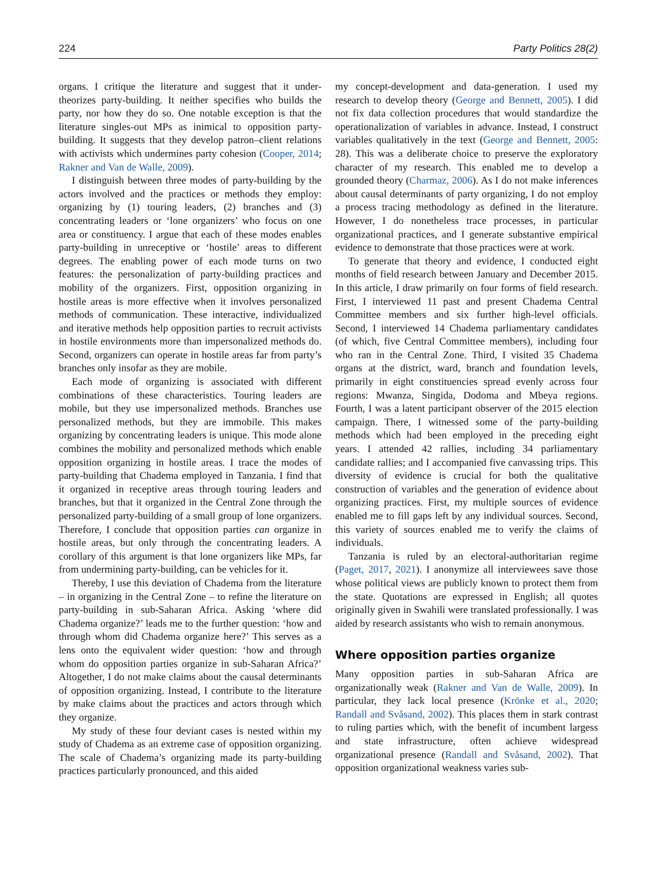224 Party Politics 28(2)
organs. I critique the literature and suggest that it under-theorizes party-building. It neither specifies who builds the party, nor how they do so. One notable exception is that the literature singles-out MPs as inimical to opposition party-building. It suggests that they develop patron–client relations with activists which undermines party cohesion (Cooper, 2014; Rakner and Van de Walle, 2009).
I distinguish between three modes of party-building by the actors involved and the practices or methods they employ: organizing by (1) touring leaders, (2) branches and (3) concentrating leaders or ‘lone organizers’ who focus on one area or constituency. I argue that each of these modes enables party-building in unreceptive or ‘hostile’ areas to different degrees. The enabling power of each mode turns on two features: the personalization of party-building practices and mobility of the organizers. First, opposition organizing in hostile areas is more effective when it involves personalized methods of communication. These interactive, individualized and iterative methods help opposition parties to recruit activists in hostile environments more than impersonalized methods do. Second, organizers can operate in hostile areas far from party’s branches only insofar as they are mobile.
Each mode of organizing is associated with different combinations of these characteristics. Touring leaders are mobile, but they use impersonalized methods. Branches use personalized methods, but they are immobile. This makes organizing by concentrating leaders is unique. This mode alone combines the mobility and personalized methods which enable opposition organizing in hostile areas. I trace the modes of party-building that Chadema employed in Tanzania. I find that it organized in receptive areas through touring leaders and branches, but that it organized in the Central Zone through the personalized party-building of a small group of lone organizers. Therefore, I conclude that opposition parties can organize in hostile areas, but only through the concentrating leaders. A corollary of this argument is that lone organizers like MPs, far from undermining party-building, can be vehicles for it.
Thereby, I use this deviation of Chadema from the literature – in organizing in the Central Zone – to refine the literature on party-building in sub-Saharan Africa. Asking ‘where did Chadema organize?’ leads me to the further question: ‘how and through whom did Chadema organize here?’ This serves as a lens onto the equivalent wider question: ‘how and through whom do opposition parties organize in sub-Saharan Africa?’ Altogether, I do not make claims about the causal determinants of opposition organizing. Instead, I contribute to the literature by make claims about the practices and actors through which they organize.
My study of these four deviant cases is nested within my study of Chadema as an extreme case of opposition organizing. The scale of Chadema’s organizing made its party-building practices particularly pronounced, and this aided
my concept-development and data-generation. I used my research to develop theory (George and Bennett, 2005). I did not fix data collection procedures that would standardize the operationalization of variables in advance. Instead, I construct variables qualitatively in the text (George and Bennett, 2005: 28). This was a deliberate choice to preserve the exploratory character of my research. This enabled me to develop a grounded theory (Charmaz, 2006). As I do not make inferences about causal determinants of party organizing, I do not employ a process tracing methodology as defined in the literature. However, I do nonetheless trace processes, in particular organizational practices, and I generate substantive empirical evidence to demonstrate that those practices were at work.
To generate that theory and evidence, I conducted eight months of field research between January and December 2015. In this article, I draw primarily on four forms of field research. First, I interviewed 11 past and present Chadema Central Committee members and six further high-level officials. Second, I interviewed 14 Chadema parliamentary candidates (of which, five Central Committee members), including four who ran in the Central Zone. Third, I visited 35 Chadema organs at the district, ward, branch and foundation levels, primarily in eight constituencies spread evenly across four regions: Mwanza, Singida, Dodoma and Mbeya regions. Fourth, I was a latent participant observer of the 2015 election campaign. There, I witnessed some of the party-building methods which had been employed in the preceding eight years. I attended 42 rallies, including 34 parliamentary candidate rallies; and I accompanied five canvassing trips. This diversity of evidence is crucial for both the qualitative construction of variables and the generation of evidence about organizing practices. First, my multiple sources of evidence enabled me to fill gaps left by any individual sources. Second, this variety of sources enabled me to verify the claims of individuals.
Tanzania is ruled by an electoral-authoritarian regime (Paget, 2017, 2021). I anonymize all interviewees save those whose political views are publicly known to protect them from the state. Quotations are expressed in English; all quotes originally given in Swahili were translated professionally. I was aided by research assistants who wish to remain anonymous.
Where opposition parties organize
Many opposition parties in sub-Saharan Africa are organizationally weak (Rakner and Van de Walle, 2009). In particular, they lack local presence (Krönke et al., 2020; Randall and Svåsand, 2002). This places them in stark contrast to ruling parties which, with the benefit of incumbent largess and state infrastructure, often achieve widespread organizational presence (Randall and Svåsand, 2002). That opposition organizational weakness varies sub-